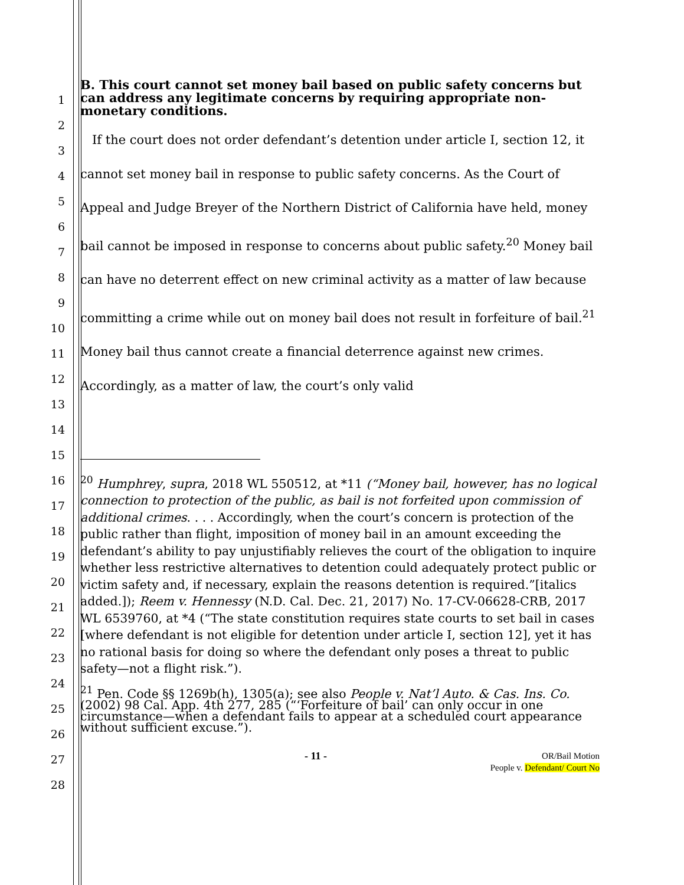1
2
3
4
5
6
7
8
9
10
11
12
13
14
15
16
17
18
19
20
21
22
23
24
25
26
27
28
B. This court cannot set money bail based on public safety concerns but can address any legitimate concerns by requiring appropriate non-monetary conditions.
If the court does not order defendant’s detention under article I, section 12, it cannot set money bail in response to public safety concerns. As the Court of Appeal and Judge Breyer of the Northern District of California have held, money bail cannot be imposed in response to concerns about public safety.<sup>20</sup> Money bail can have no deterrent effect on new criminal activity as a matter of law because committing a crime while out on money bail does not result in forfeiture of bail.<sup>21</sup> Money bail thus cannot create a financial deterrence against new crimes. Accordingly, as a matter of law, the court’s only valid
<sup>20</sup> Humphrey, supra, 2018 WL 550512, at *11 (“Money bail, however, has no logical connection to protection of the public, as bail is not forfeited upon commission of additional crimes. . . . Accordingly, when the court’s concern is protection of the public rather than flight, imposition of money bail in an amount exceeding the defendant’s ability to pay unjustifiably relieves the court of the obligation to inquire whether less restrictive alternatives to detention could adequately protect public or victim safety and, if necessary, explain the reasons detention is required.”[italics added.]); Reem v. Hennessy (N.D. Cal. Dec. 21, 2017) No. 17-CV-06628-CRB, 2017 WL 6539760, at *4 (“The state constitution requires state courts to set bail in cases [where defendant is not eligible for detention under article I, section 12], yet it has no rational basis for doing so where the defendant only poses a threat to public safety—not a flight risk.”).
<sup>21</sup> Pen. Code §§ 1269b(h), 1305(a); see also People v. Nat’l Auto. & Cas. Ins. Co. (2002) 98 Cal. App. 4th 277, 285 (“‘Forfeiture of bail’ can only occur in one circumstance—when a defendant fails to appear at a scheduled court appearance without sufficient excuse.”).
- 11 -
OR/Bail Motion
People v. Defendant/ Court No